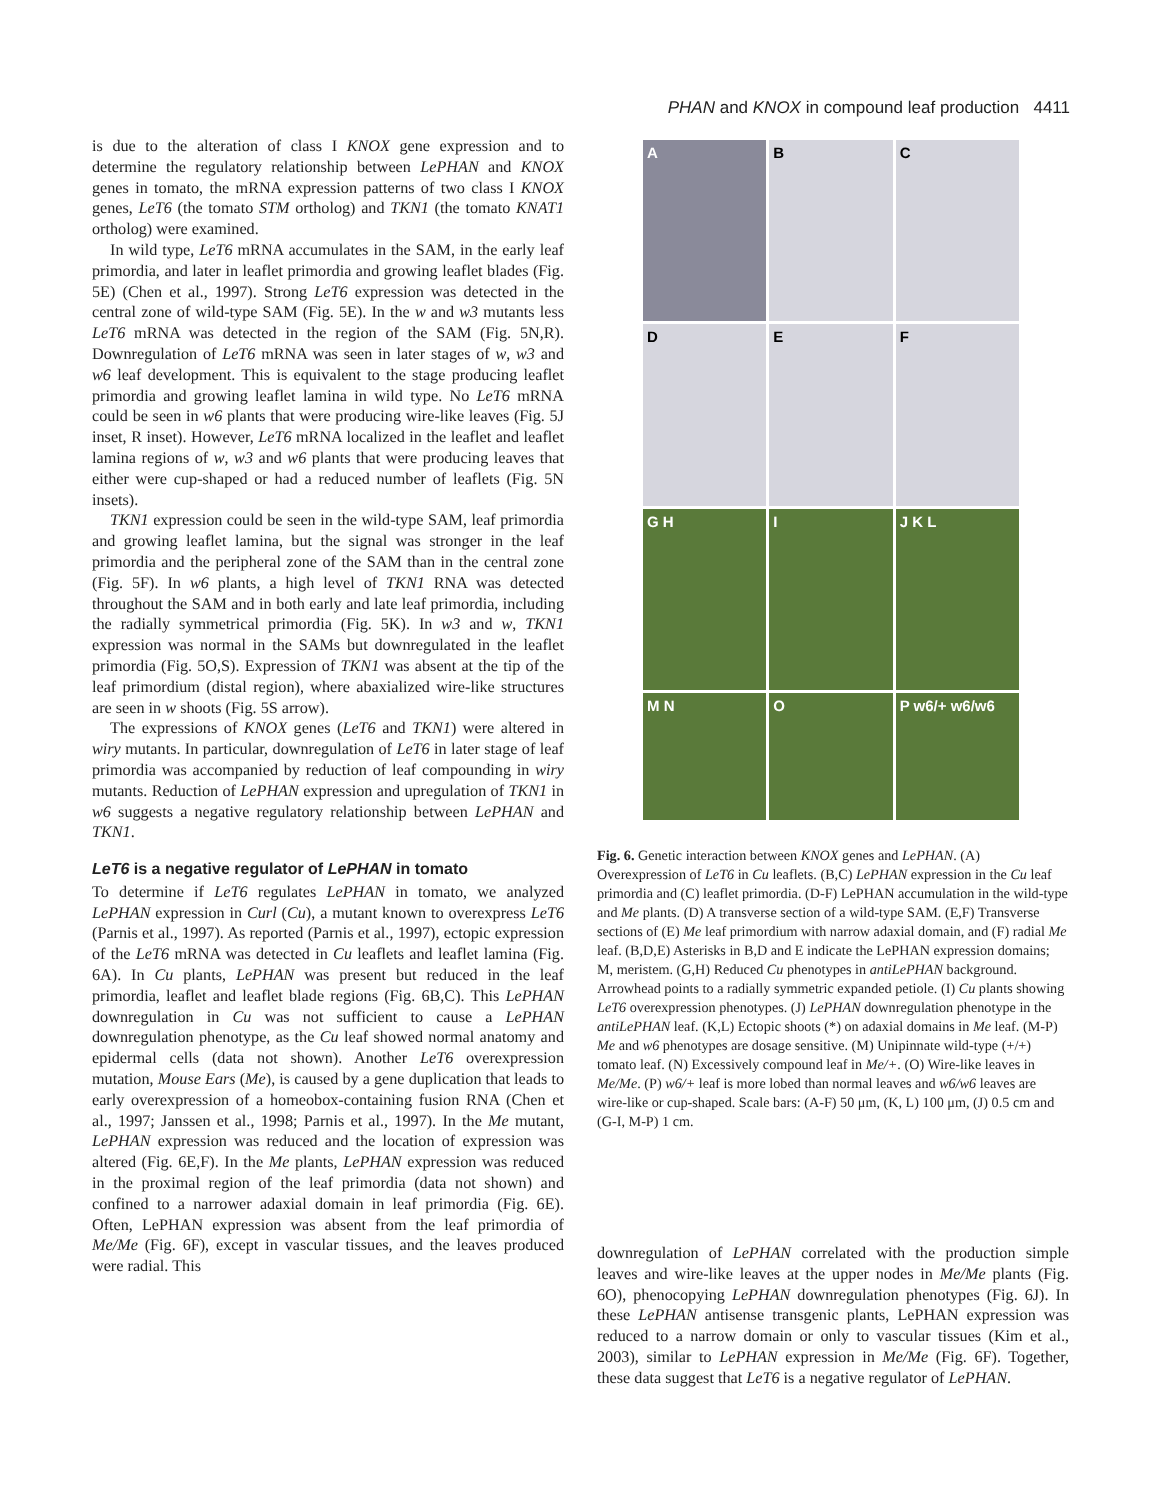PHAN and KNOX in compound leaf production 4411
is due to the alteration of class I KNOX gene expression and to determine the regulatory relationship between LePHAN and KNOX genes in tomato, the mRNA expression patterns of two class I KNOX genes, LeT6 (the tomato STM ortholog) and TKN1 (the tomato KNAT1 ortholog) were examined.
In wild type, LeT6 mRNA accumulates in the SAM, in the early leaf primordia, and later in leaflet primordia and growing leaflet blades (Fig. 5E) (Chen et al., 1997). Strong LeT6 expression was detected in the central zone of wild-type SAM (Fig. 5E). In the w and w3 mutants less LeT6 mRNA was detected in the region of the SAM (Fig. 5N,R). Downregulation of LeT6 mRNA was seen in later stages of w, w3 and w6 leaf development. This is equivalent to the stage producing leaflet primordia and growing leaflet lamina in wild type. No LeT6 mRNA could be seen in w6 plants that were producing wire-like leaves (Fig. 5J inset, R inset). However, LeT6 mRNA localized in the leaflet and leaflet lamina regions of w, w3 and w6 plants that were producing leaves that either were cup-shaped or had a reduced number of leaflets (Fig. 5N insets).
TKN1 expression could be seen in the wild-type SAM, leaf primordia and growing leaflet lamina, but the signal was stronger in the leaf primordia and the peripheral zone of the SAM than in the central zone (Fig. 5F). In w6 plants, a high level of TKN1 RNA was detected throughout the SAM and in both early and late leaf primordia, including the radially symmetrical primordia (Fig. 5K). In w3 and w, TKN1 expression was normal in the SAMs but downregulated in the leaflet primordia (Fig. 5O,S). Expression of TKN1 was absent at the tip of the leaf primordium (distal region), where abaxialized wire-like structures are seen in w shoots (Fig. 5S arrow).
The expressions of KNOX genes (LeT6 and TKN1) were altered in wiry mutants. In particular, downregulation of LeT6 in later stage of leaf primordia was accompanied by reduction of leaf compounding in wiry mutants. Reduction of LePHAN expression and upregulation of TKN1 in w6 suggests a negative regulatory relationship between LePHAN and TKN1.
LeT6 is a negative regulator of LePHAN in tomato
To determine if LeT6 regulates LePHAN in tomato, we analyzed LePHAN expression in Curl (Cu), a mutant known to overexpress LeT6 (Parnis et al., 1997). As reported (Parnis et al., 1997), ectopic expression of the LeT6 mRNA was detected in Cu leaflets and leaflet lamina (Fig. 6A). In Cu plants, LePHAN was present but reduced in the leaf primordia, leaflet and leaflet blade regions (Fig. 6B,C). This LePHAN downregulation in Cu was not sufficient to cause a LePHAN downregulation phenotype, as the Cu leaf showed normal anatomy and epidermal cells (data not shown). Another LeT6 overexpression mutation, Mouse Ears (Me), is caused by a gene duplication that leads to early overexpression of a homeobox-containing fusion RNA (Chen et al., 1997; Janssen et al., 1998; Parnis et al., 1997). In the Me mutant, LePHAN expression was reduced and the location of expression was altered (Fig. 6E,F). In the Me plants, LePHAN expression was reduced in the proximal region of the leaf primordia (data not shown) and confined to a narrower adaxial domain in leaf primordia (Fig. 6E). Often, LePHAN expression was absent from the leaf primordia of Me/Me (Fig. 6F), except in vascular tissues, and the leaves produced were radial. This
A
B
C
D
E
F
G H
I
J K L
M N
O
P w6/+ w6/w6
Fig. 6. Genetic interaction between KNOX genes and LePHAN. (A) Overexpression of LeT6 in Cu leaflets. (B,C) LePHAN expression in the Cu leaf primordia and (C) leaflet primordia. (D-F) LePHAN accumulation in the wild-type and Me plants. (D) A transverse section of a wild-type SAM. (E,F) Transverse sections of (E) Me leaf primordium with narrow adaxial domain, and (F) radial Me leaf. (B,D,E) Asterisks in B,D and E indicate the LePHAN expression domains; M, meristem. (G,H) Reduced Cu phenotypes in antiLePHAN background. Arrowhead points to a radially symmetric expanded petiole. (I) Cu plants showing LeT6 overexpression phenotypes. (J) LePHAN downregulation phenotype in the antiLePHAN leaf. (K,L) Ectopic shoots (*) on adaxial domains in Me leaf. (M-P) Me and w6 phenotypes are dosage sensitive. (M) Unipinnate wild-type (+/+) tomato leaf. (N) Excessively compound leaf in Me/+. (O) Wire-like leaves in Me/Me. (P) w6/+ leaf is more lobed than normal leaves and w6/w6 leaves are wire-like or cup-shaped. Scale bars: (A-F) 50 μm, (K, L) 100 μm, (J) 0.5 cm and (G-I, M-P) 1 cm.
downregulation of LePHAN correlated with the production simple leaves and wire-like leaves at the upper nodes in Me/Me plants (Fig. 6O), phenocopying LePHAN downregulation phenotypes (Fig. 6J). In these LePHAN antisense transgenic plants, LePHAN expression was reduced to a narrow domain or only to vascular tissues (Kim et al., 2003), similar to LePHAN expression in Me/Me (Fig. 6F). Together, these data suggest that LeT6 is a negative regulator of LePHAN.